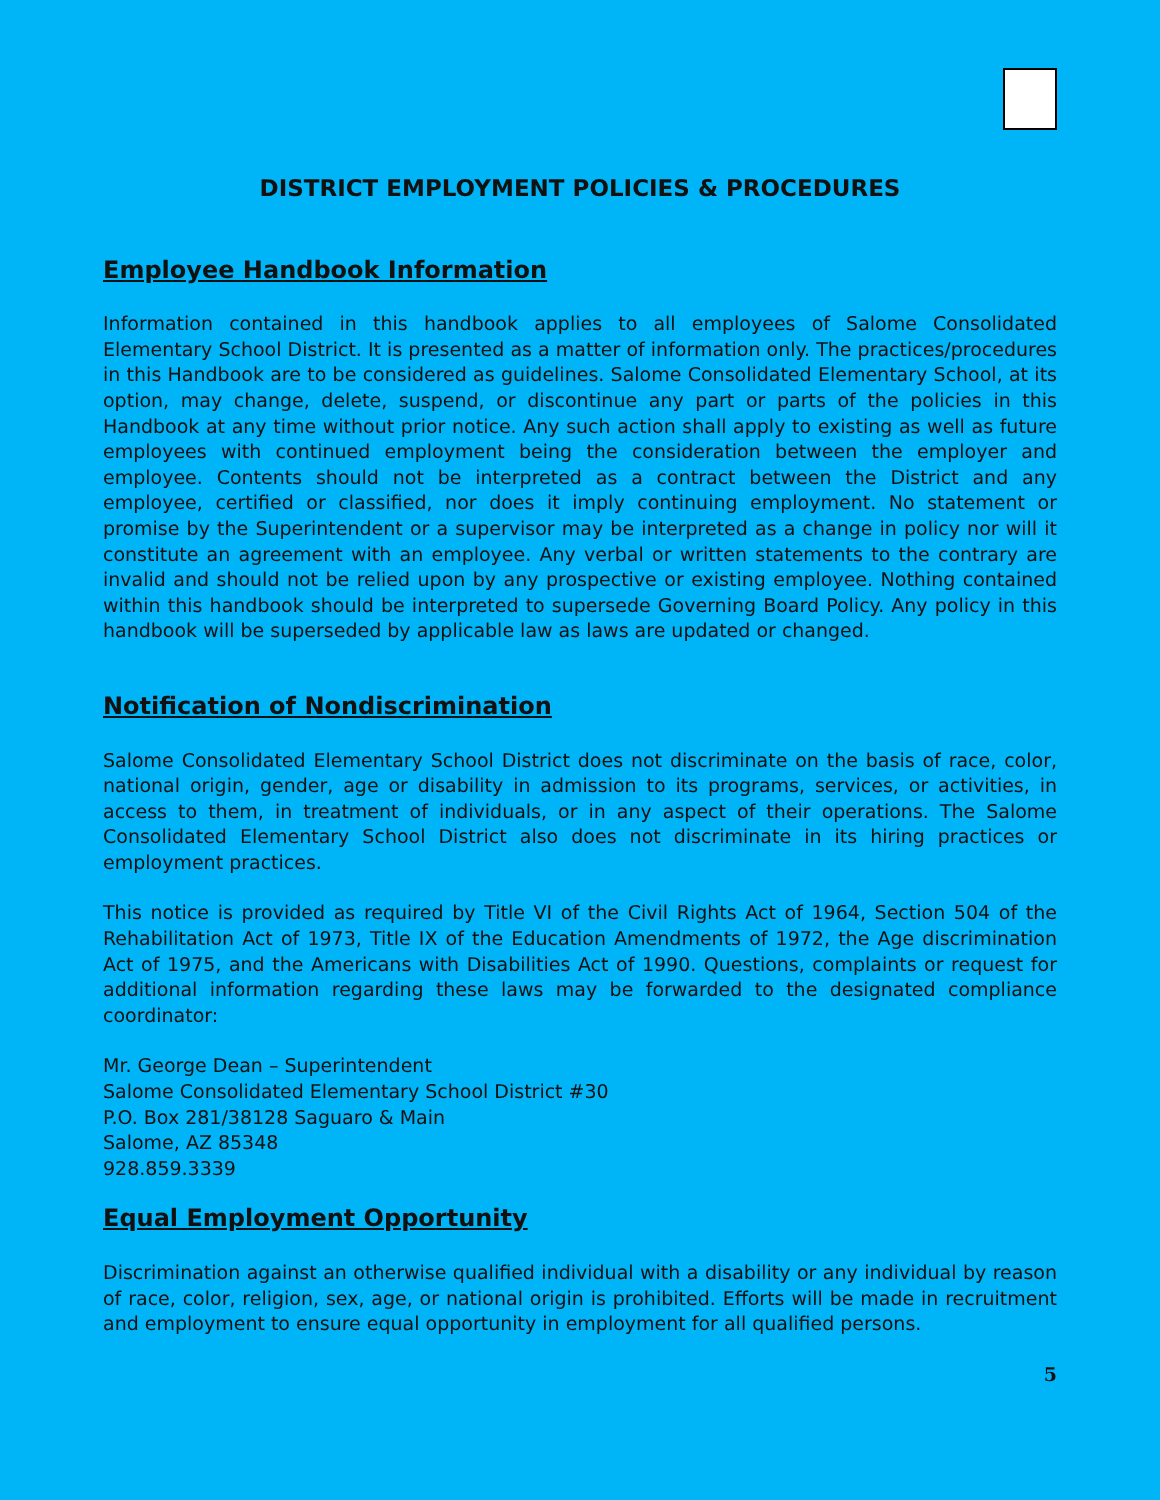DISTRICT EMPLOYMENT POLICIES & PROCEDURES
Employee Handbook Information
Information contained in this handbook applies to all employees of Salome Consolidated Elementary School District. It is presented as a matter of information only. The practices/procedures in this Handbook are to be considered as guidelines. Salome Consolidated Elementary School, at its option, may change, delete, suspend, or discontinue any part or parts of the policies in this Handbook at any time without prior notice. Any such action shall apply to existing as well as future employees with continued employment being the consideration between the employer and employee. Contents should not be interpreted as a contract between the District and any employee, certified or classified, nor does it imply continuing employment. No statement or promise by the Superintendent or a supervisor may be interpreted as a change in policy nor will it constitute an agreement with an employee. Any verbal or written statements to the contrary are invalid and should not be relied upon by any prospective or existing employee. Nothing contained within this handbook should be interpreted to supersede Governing Board Policy. Any policy in this handbook will be superseded by applicable law as laws are updated or changed.
Notification of Nondiscrimination
Salome Consolidated Elementary School District does not discriminate on the basis of race, color, national origin, gender, age or disability in admission to its programs, services, or activities, in access to them, in treatment of individuals, or in any aspect of their operations. The Salome Consolidated Elementary School District also does not discriminate in its hiring practices or employment practices.
This notice is provided as required by Title VI of the Civil Rights Act of 1964, Section 504 of the Rehabilitation Act of 1973, Title IX of the Education Amendments of 1972, the Age discrimination Act of 1975, and the Americans with Disabilities Act of 1990. Questions, complaints or request for additional information regarding these laws may be forwarded to the designated compliance coordinator:
Mr. George Dean – Superintendent
Salome Consolidated Elementary School District #30
P.O. Box 281/38128 Saguaro & Main
Salome, AZ 85348
928.859.3339
Equal Employment Opportunity
Discrimination against an otherwise qualified individual with a disability or any individual by reason of race, color, religion, sex, age, or national origin is prohibited. Efforts will be made in recruitment and employment to ensure equal opportunity in employment for all qualified persons.
5